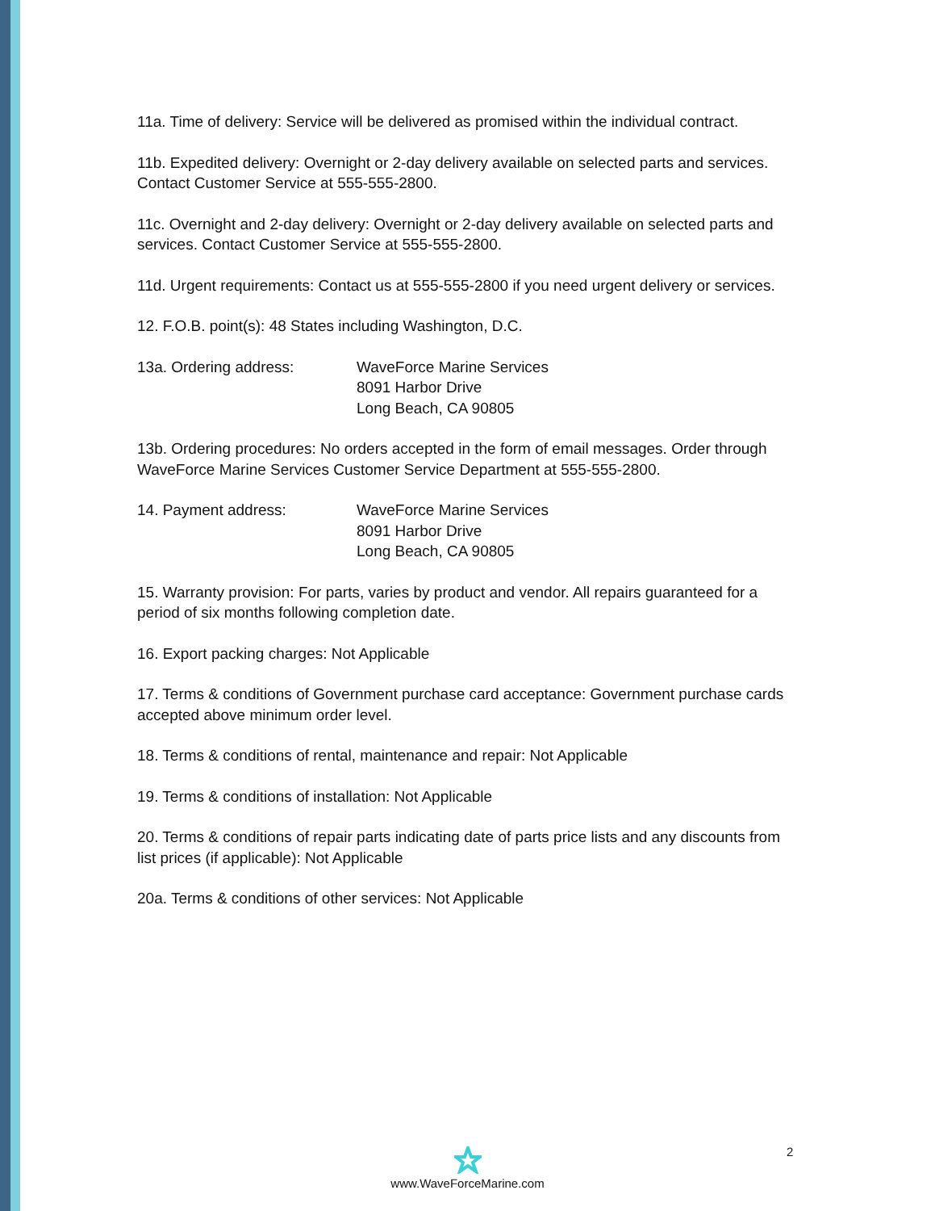11a. Time of delivery: Service will be delivered as promised within the individual contract.
11b. Expedited delivery: Overnight or 2-day delivery available on selected parts and services. Contact Customer Service at 555-555-2800.
11c. Overnight and 2-day delivery: Overnight or 2-day delivery available on selected parts and services. Contact Customer Service at 555-555-2800.
11d. Urgent requirements: Contact us at 555-555-2800 if you need urgent delivery or services.
12. F.O.B. point(s): 48 States including Washington, D.C.
13a. Ordering address: WaveForce Marine Services
8091 Harbor Drive
Long Beach, CA 90805
13b. Ordering procedures: No orders accepted in the form of email messages. Order through WaveForce Marine Services Customer Service Department at 555-555-2800.
14. Payment address: WaveForce Marine Services
8091 Harbor Drive
Long Beach, CA 90805
15. Warranty provision: For parts, varies by product and vendor. All repairs guaranteed for a period of six months following completion date.
16. Export packing charges: Not Applicable
17. Terms & conditions of Government purchase card acceptance: Government purchase cards accepted above minimum order level.
18. Terms & conditions of rental, maintenance and repair: Not Applicable
19. Terms & conditions of installation: Not Applicable
20. Terms & conditions of repair parts indicating date of parts price lists and any discounts from list prices (if applicable): Not Applicable
20a. Terms & conditions of other services: Not Applicable
2
www.WaveForceMarine.com